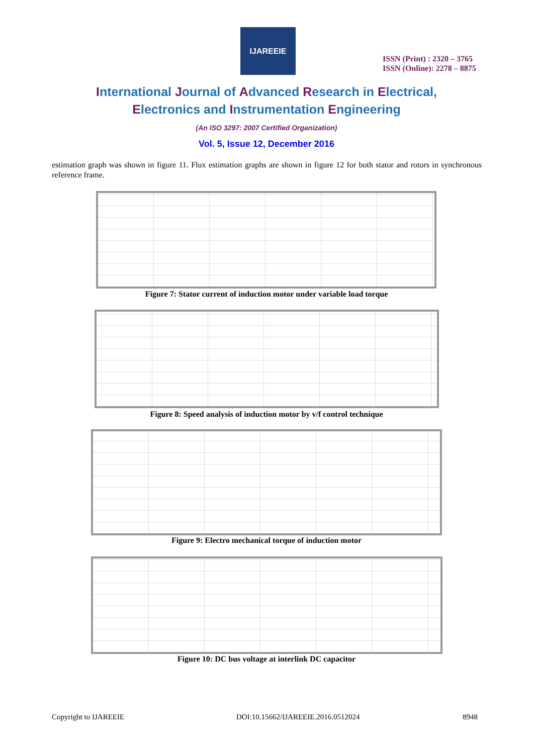IJAREEIE
ISSN (Print) : 2320 – 3765
ISSN (Online): 2278 – 8875
International Journal of Advanced Research in Electrical,
Electronics and Instrumentation Engineering
(An ISO 3297: 2007 Certified Organization)
Vol. 5, Issue 12, December 2016
estimation graph was shown in figure 11. Flux estimation graphs are shown in figure 12 for both stator and rotors in synchronous reference frame.
Figure 7: Stator current of induction motor under variable load torque
Figure 8: Speed analysis of induction motor by v/f control technique
Figure 9: Electro mechanical torque of induction motor
Figure 10: DC bus voltage at interlink DC capacitor
Copyright to IJAREEIE
DOI:10.15662/IJAREEIE.2016.0512024
8948